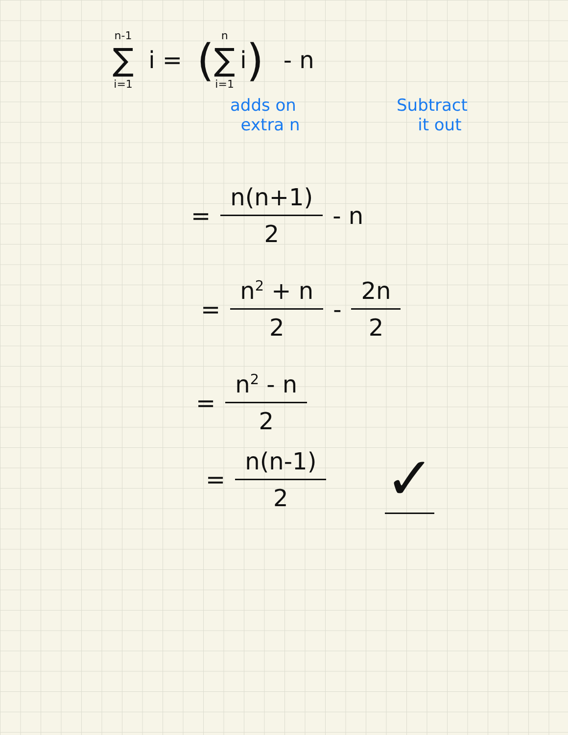n-1 ∑ i=1 i = ( n ∑ i=1 i ) - n
adds on
extra n Subtract
it out
= n(n+1) 2 - n
= n<sup>2</sup> + n 2 - 2n 2
= n<sup>2</sup> - n 2
= n(n-1) 2 ✓